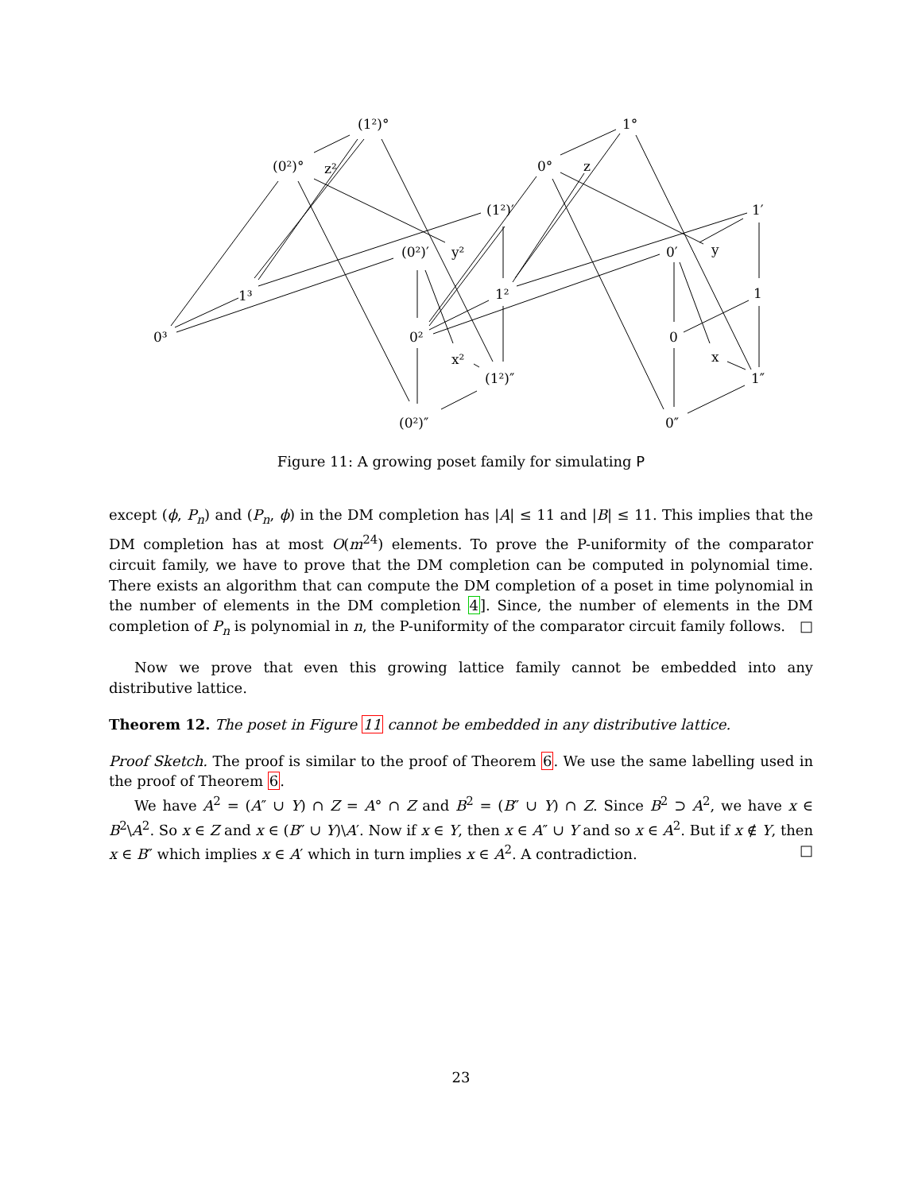(1²)°
(0²)°
z²
(1²)′
(0²)′
y²
1³
0³
1²
0²
x²
(1²)″
(0²)″
1°
0°
z
1′
0′
y
1
0
x
1″
0″
Figure 11: A growing poset family for simulating P
except (ϕ, P<sub>n</sub>) and (P<sub>n</sub>, ϕ) in the DM completion has |A| ≤ 11 and |B| ≤ 11. This implies that the DM completion has at most O(m<sup>24</sup>) elements. To prove the P-uniformity of the comparator circuit family, we have to prove that the DM completion can be computed in polynomial time. There exists an algorithm that can compute the DM completion of a poset in time polynomial in the number of elements in the DM completion 4]. Since, the number of elements in the DM completion of P<sub>n</sub> is polynomial in n, the P-uniformity of the comparator circuit family follows. □
Now we prove that even this growing lattice family cannot be embedded into any distributive lattice.
Theorem 12. The poset in Figure 11 cannot be embedded in any distributive lattice.
Proof Sketch. The proof is similar to the proof of Theorem 6. We use the same labelling used in the proof of Theorem 6.
We have A<sup>2</sup> = (A″ ∪ Y) ∩ Z = A° ∩ Z and B<sup>2</sup> = (B″ ∪ Y) ∩ Z. Since B<sup>2</sup> ⊃ A<sup>2</sup>, we have x ∈ B<sup>2</sup>\A<sup>2</sup>. So x ∈ Z and x ∈ (B″ ∪ Y)\A′. Now if x ∈ Y, then x ∈ A″ ∪ Y and so x ∈ A<sup>2</sup>. But if x ∉ Y, then x ∈ B″ which implies x ∈ A′ which in turn implies x ∈ A<sup>2</sup>. A contradiction. □
23